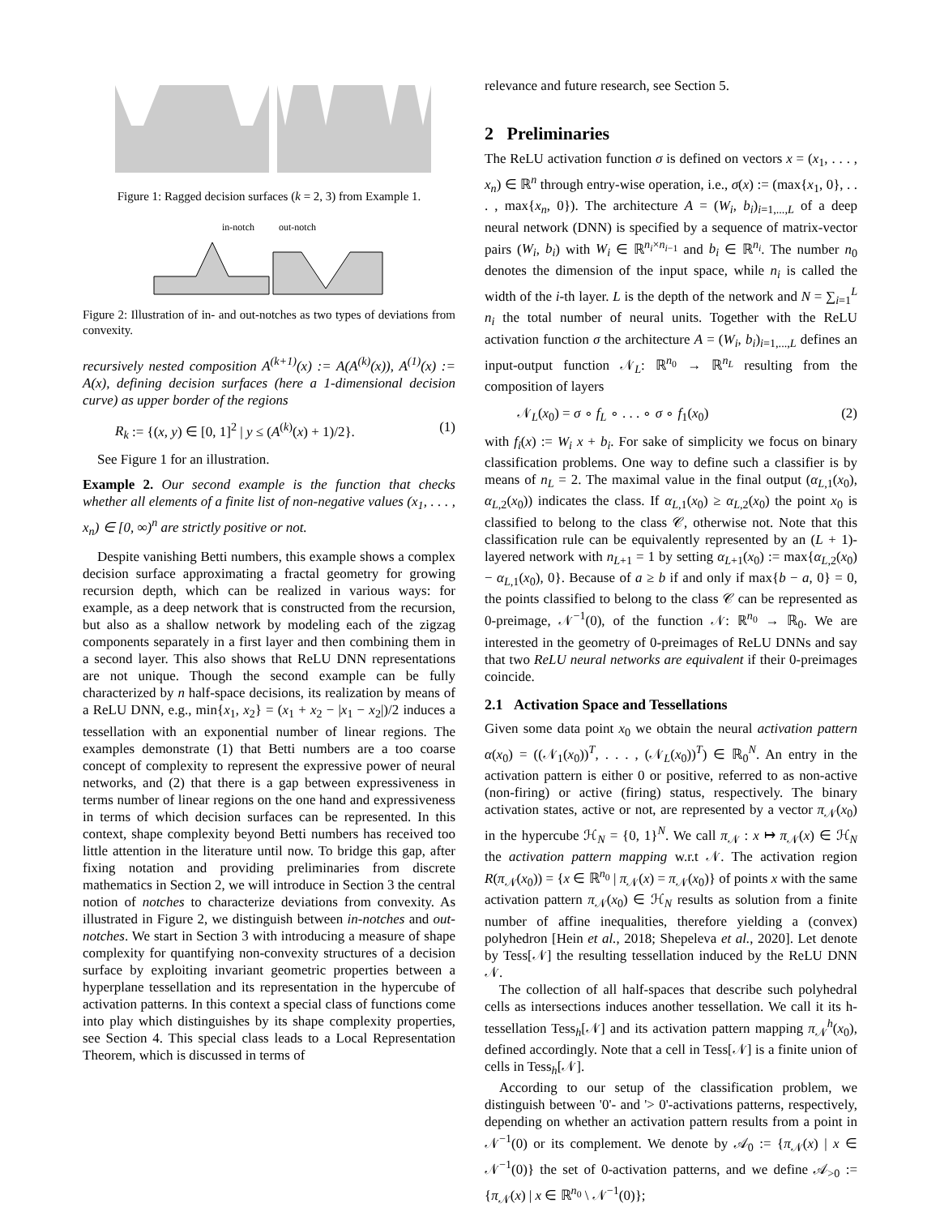Figure 1: Ragged decision surfaces (k = 2, 3) from Example 1.
in-notch out-notch
Figure 2: Illustration of in- and out-notches as two types of deviations from convexity.
recursively nested composition A<sup>(k+1)</sup>(x) := A(A<sup>(k)</sup>(x)), A<sup>(1)</sup>(x) := A(x), defining decision surfaces (here a 1-dimensional decision curve) as upper border of the regions
R<sub>k</sub> := {(x, y) ∈ [0, 1]<sup>2</sup> | y ≤ (A<sup>(k)</sup>(x) + 1)/2}. (1)
See Figure 1 for an illustration.
Example 2. Our second example is the function that checks whether all elements of a finite list of non-negative values (x<sub>1</sub>, . . . , x<sub>n</sub>) ∈ [0, ∞)<sup>n</sup> are strictly positive or not.
Despite vanishing Betti numbers, this example shows a complex decision surface approximating a fractal geometry for growing recursion depth, which can be realized in various ways: for example, as a deep network that is constructed from the recursion, but also as a shallow network by modeling each of the zigzag components separately in a first layer and then combining them in a second layer. This also shows that ReLU DNN representations are not unique. Though the second example can be fully characterized by n half-space decisions, its realization by means of a ReLU DNN, e.g., min{x<sub>1</sub>, x<sub>2</sub>} = (x<sub>1</sub> + x<sub>2</sub> − |x<sub>1</sub> − x<sub>2</sub>|)/2 induces a tessellation with an exponential number of linear regions. The examples demonstrate (1) that Betti numbers are a too coarse concept of complexity to represent the expressive power of neural networks, and (2) that there is a gap between expressiveness in terms number of linear regions on the one hand and expressiveness in terms of which decision surfaces can be represented. In this context, shape complexity beyond Betti numbers has received too little attention in the literature until now. To bridge this gap, after fixing notation and providing preliminaries from discrete mathematics in Section 2, we will introduce in Section 3 the central notion of notches to characterize deviations from convexity. As illustrated in Figure 2, we distinguish between in-notches and out-notches. We start in Section 3 with introducing a measure of shape complexity for quantifying non-convexity structures of a decision surface by exploiting invariant geometric properties between a hyperplane tessellation and its representation in the hypercube of activation patterns. In this context a special class of functions come into play which distinguishes by its shape complexity properties, see Section 4. This special class leads to a Local Representation Theorem, which is discussed in terms of
relevance and future research, see Section 5.
2 Preliminaries
The ReLU activation function σ is defined on vectors x = (x<sub>1</sub>, . . . , x<sub>n</sub>) ∈ ℝ<sup>n</sup> through entry-wise operation, i.e., σ(x) := (max{x<sub>1</sub>, 0}, . . . , max{x<sub>n</sub>, 0}). The architecture A = (W<sub>i</sub>, b<sub>i</sub>)<sub>i=1,...,L</sub> of a deep neural network (DNN) is specified by a sequence of matrix-vector pairs (W<sub>i</sub>, b<sub>i</sub>) with W<sub>i</sub> ∈ ℝ<sup>n<sub>i</sub>×n<sub>i−1</sub></sup> and b<sub>i</sub> ∈ ℝ<sup>n<sub>i</sub></sup>. The number n<sub>0</sub> denotes the dimension of the input space, while n<sub>i</sub> is called the width of the i-th layer. L is the depth of the network and N = ∑<sub>i=1</sub><sup>L</sup> n<sub>i</sub> the total number of neural units. Together with the ReLU activation function σ the architecture A = (W<sub>i</sub>, b<sub>i</sub>)<sub>i=1,...,L</sub> defines an input-output function 𝒩<sub>L</sub>: ℝ<sup>n<sub>0</sub></sup> → ℝ<sup>n<sub>L</sub></sup> resulting from the composition of layers
𝒩<sub>L</sub>(x<sub>0</sub>) = σ ∘ f<sub>L</sub> ∘ . . . ∘ σ ∘ f<sub>1</sub>(x<sub>0</sub>) (2)
with f<sub>i</sub>(x) := W<sub>i</sub> x + b<sub>i</sub>. For sake of simplicity we focus on binary classification problems. One way to define such a classifier is by means of n<sub>L</sub> = 2. The maximal value in the final output (α<sub>L,1</sub>(x<sub>0</sub>), α<sub>L,2</sub>(x<sub>0</sub>)) indicates the class. If α<sub>L,1</sub>(x<sub>0</sub>) ≥ α<sub>L,2</sub>(x<sub>0</sub>) the point x<sub>0</sub> is classified to belong to the class 𝒞, otherwise not. Note that this classification rule can be equivalently represented by an (L + 1)-layered network with n<sub>L+1</sub> = 1 by setting α<sub>L+1</sub>(x<sub>0</sub>) := max{α<sub>L,2</sub>(x<sub>0</sub>) − α<sub>L,1</sub>(x<sub>0</sub>), 0}. Because of a ≥ b if and only if max{b − a, 0} = 0, the points classified to belong to the class 𝒞 can be represented as 0-preimage, 𝒩<sup>−1</sup>(0), of the function 𝒩: ℝ<sup>n<sub>0</sub></sup> → ℝ<sub>0</sub>. We are interested in the geometry of 0-preimages of ReLU DNNs and say that two ReLU neural networks are equivalent if their 0-preimages coincide.
2.1 Activation Space and Tessellations
Given some data point x<sub>0</sub> we obtain the neural activation pattern α(x<sub>0</sub>) = ((𝒩<sub>1</sub>(x<sub>0</sub>))<sup>T</sup>, . . . , (𝒩<sub>L</sub>(x<sub>0</sub>))<sup>T</sup>) ∈ ℝ<sub>0</sub><sup>N</sup>. An entry in the activation pattern is either 0 or positive, referred to as non-active (non-firing) or active (firing) status, respectively. The binary activation states, active or not, are represented by a vector π<sub>𝒩</sub>(x<sub>0</sub>) in the hypercube ℋ<sub>N</sub> = {0, 1}<sup>N</sup>. We call π<sub>𝒩</sub> : x ↦ π<sub>𝒩</sub>(x) ∈ ℋ<sub>N</sub> the activation pattern mapping w.r.t 𝒩. The activation region R(π<sub>𝒩</sub>(x<sub>0</sub>)) = {x ∈ ℝ<sup>n<sub>0</sub></sup> | π<sub>𝒩</sub>(x) = π<sub>𝒩</sub>(x<sub>0</sub>)} of points x with the same activation pattern π<sub>𝒩</sub>(x<sub>0</sub>) ∈ ℋ<sub>N</sub> results as solution from a finite number of affine inequalities, therefore yielding a (convex) polyhedron [Hein et al., 2018; Shepeleva et al., 2020]. Let denote by Tess[𝒩] the resulting tessellation induced by the ReLU DNN 𝒩.
The collection of all half-spaces that describe such polyhedral cells as intersections induces another tessellation. We call it its h-tessellation Tess<sub>h</sub>[𝒩] and its activation pattern mapping π<sub>𝒩</sub><sup>h</sup>(x<sub>0</sub>), defined accordingly. Note that a cell in Tess[𝒩] is a finite union of cells in Tess<sub>h</sub>[𝒩].
According to our setup of the classification problem, we distinguish between '0'- and '> 0'-activations patterns, respectively, depending on whether an activation pattern results from a point in 𝒩<sup>−1</sup>(0) or its complement. We denote by 𝒜<sub>0</sub> := {π<sub>𝒩</sub>(x) | x ∈ 𝒩<sup>−1</sup>(0)} the set of 0-activation patterns, and we define 𝒜<sub>>0</sub> := {π<sub>𝒩</sub>(x) | x ∈ ℝ<sup>n<sub>0</sub></sup> \ 𝒩<sup>−1</sup>(0)};